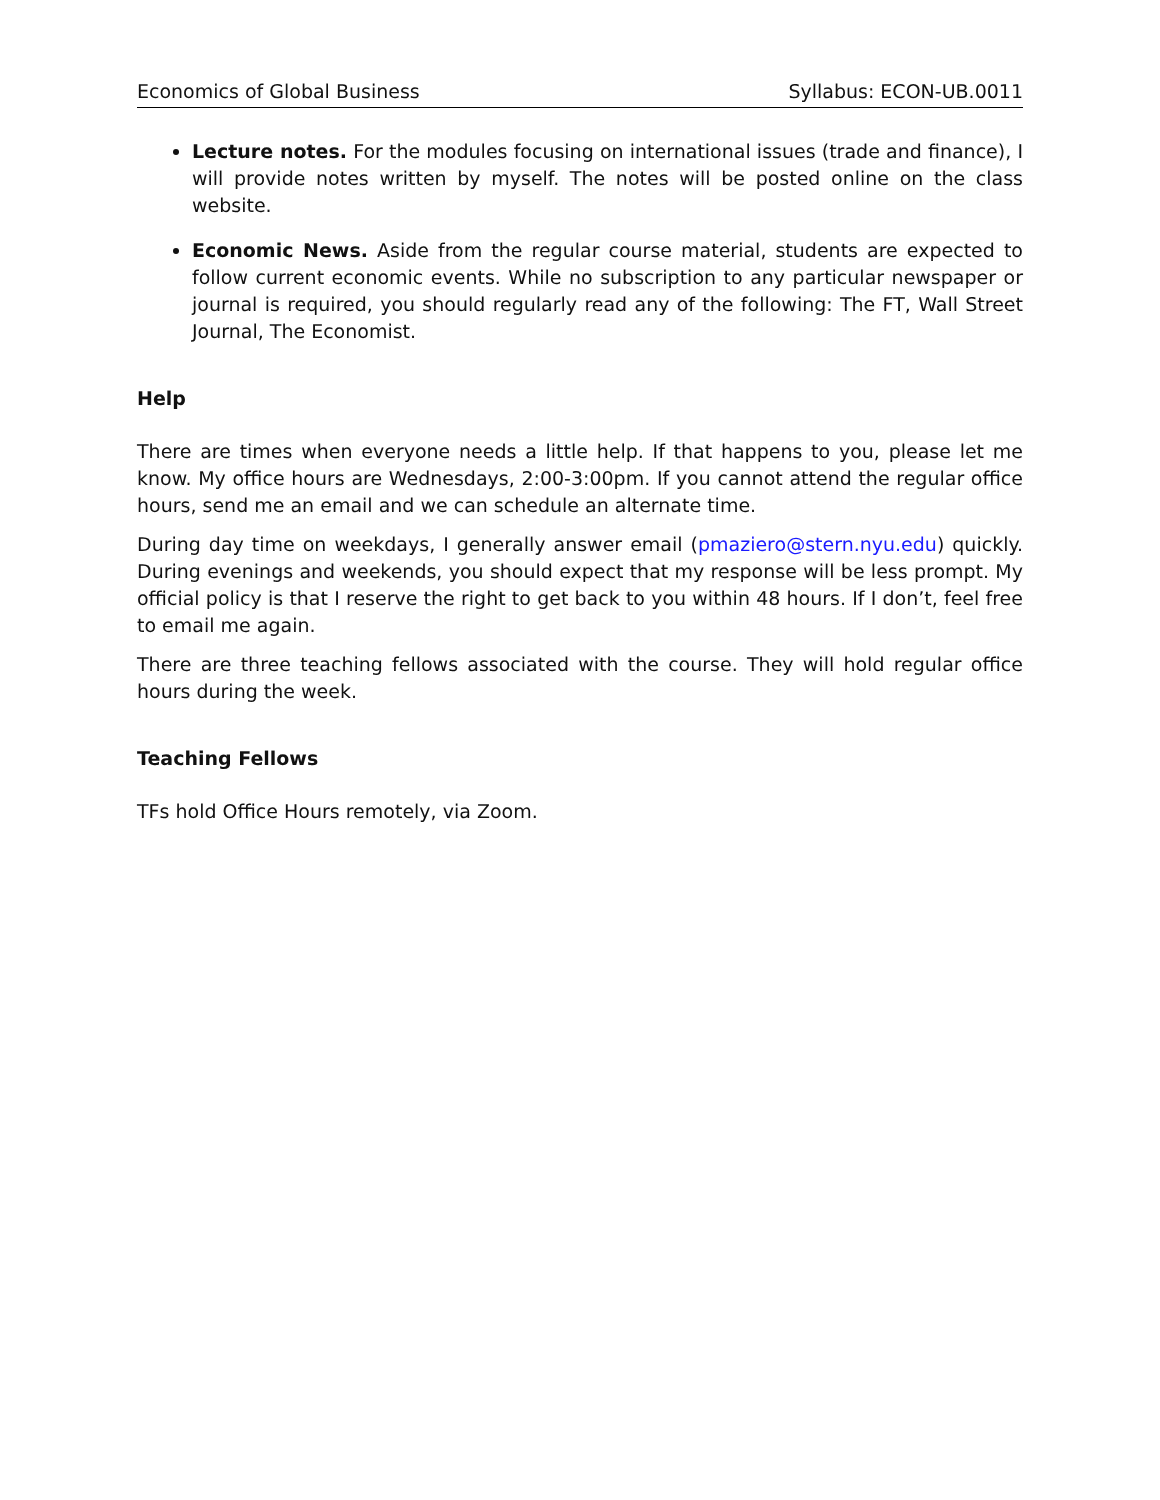Economics of Global Business Syllabus: ECON-UB.0011
Lecture notes. For the modules focusing on international issues (trade and finance), I will provide notes written by myself. The notes will be posted online on the class website.
Economic News. Aside from the regular course material, students are expected to follow current economic events. While no subscription to any particular newspaper or journal is required, you should regularly read any of the following: The FT, Wall Street Journal, The Economist.
Help
There are times when everyone needs a little help. If that happens to you, please let me know. My office hours are Wednesdays, 2:00-3:00pm. If you cannot attend the regular office hours, send me an email and we can schedule an alternate time.
During day time on weekdays, I generally answer email (pmaziero@stern.nyu.edu) quickly. During evenings and weekends, you should expect that my response will be less prompt. My official policy is that I reserve the right to get back to you within 48 hours. If I don’t, feel free to email me again.
There are three teaching fellows associated with the course. They will hold regular office hours during the week.
Teaching Fellows
TFs hold Office Hours remotely, via Zoom.